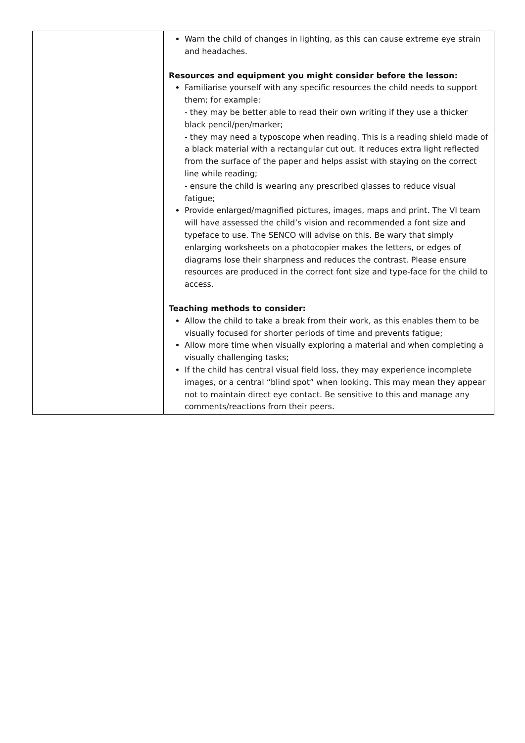| | Warn the child of changes in lighting, as this can cause extreme eye strain and headaches. Resources and equipment you might consider before the lesson: Familiarise yourself with any specific resources the child needs to support them; for example: - they may be better able to read their own writing if they use a thicker black pencil/pen/marker; - they may need a typoscope when reading. This is a reading shield made of a black material with a rectangular cut out. It reduces extra light reflected from the surface of the paper and helps assist with staying on the correct line while reading; - ensure the child is wearing any prescribed glasses to reduce visual fatigue; Provide enlarged/magnified pictures, images, maps and print. The VI team will have assessed the child’s vision and recommended a font size and typeface to use. The SENCO will advise on this. Be wary that simply enlarging worksheets on a photocopier makes the letters, or edges of diagrams lose their sharpness and reduces the contrast. Please ensure resources are produced in the correct font size and type-face for the child to access. Teaching methods to consider: Allow the child to take a break from their work, as this enables them to be visually focused for shorter periods of time and prevents fatigue; Allow more time when visually exploring a material and when completing a visually challenging tasks; If the child has central visual field loss, they may experience incomplete images, or a central “blind spot” when looking. This may mean they appear not to maintain direct eye contact. Be sensitive to this and manage any comments/reactions from their peers. |